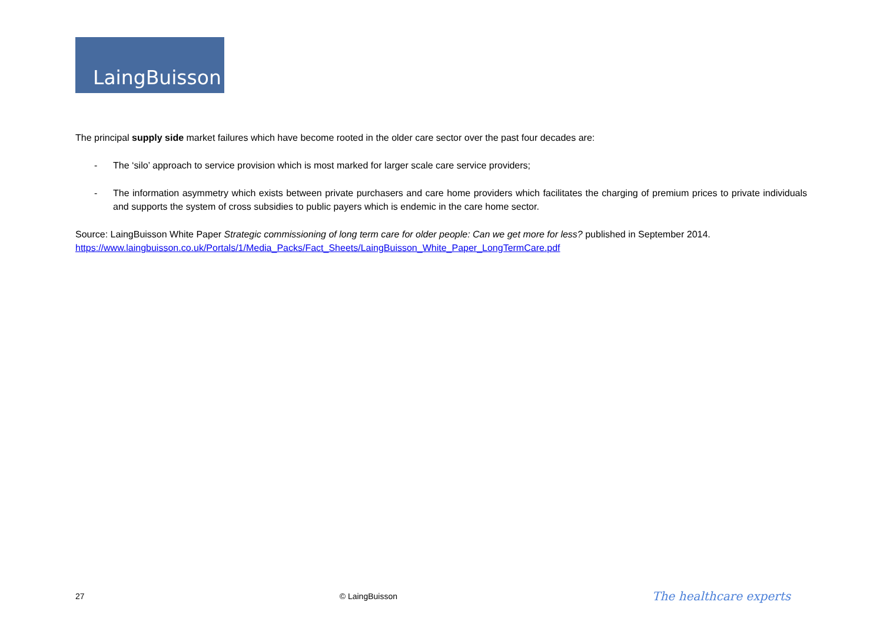LaingBuisson
The principal supply side market failures which have become rooted in the older care sector over the past four decades are:
- The ‘silo’ approach to service provision which is most marked for larger scale care service providers;
- The information asymmetry which exists between private purchasers and care home providers which facilitates the charging of premium prices to private individuals and supports the system of cross subsidies to public payers which is endemic in the care home sector.
Source: LaingBuisson White Paper Strategic commissioning of long term care for older people: Can we get more for less? published in September 2014.
https://www.laingbuisson.co.uk/Portals/1/Media_Packs/Fact_Sheets/LaingBuisson_White_Paper_LongTermCare.pdf
27 © LaingBuisson The healthcare experts